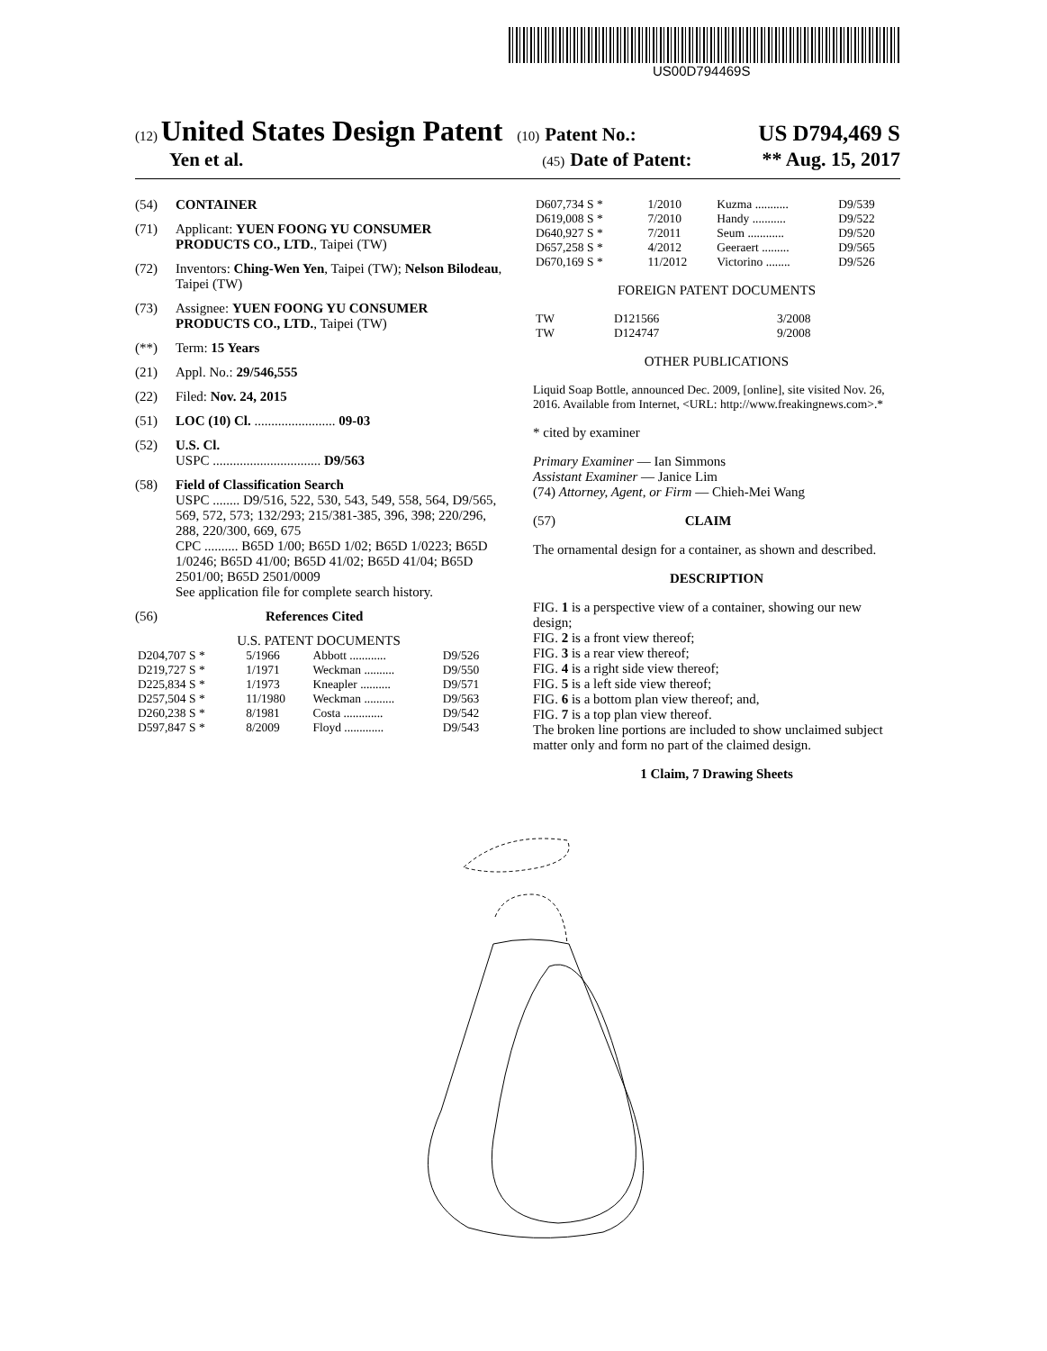US00D794469S
(12) United States Design Patent (10) Patent No.: US D794,469 S
Yen et al. (45) Date of Patent: ** Aug. 15, 2017
(54) CONTAINER
(71) Applicant: YUEN FOONG YU CONSUMER PRODUCTS CO., LTD., Taipei (TW)
(72) Inventors: Ching-Wen Yen, Taipei (TW); Nelson Bilodeau, Taipei (TW)
(73) Assignee: YUEN FOONG YU CONSUMER PRODUCTS CO., LTD., Taipei (TW)
(**) Term: 15 Years
(21) Appl. No.: 29/546,555
(22) Filed: Nov. 24, 2015
(51) LOC (10) Cl. ........................ 09-03
(52) U.S. Cl.
USPC ................................ D9/563
(58) Field of Classification Search
USPC ........ D9/516, 522, 530, 543, 549, 558, 564, D9/565, 569, 572, 573; 132/293; 215/381-385, 396, 398; 220/296, 288, 220/300, 669, 675
CPC .......... B65D 1/00; B65D 1/02; B65D 1/0223; B65D 1/0246; B65D 41/00; B65D 41/02; B65D 41/04; B65D 2501/00; B65D 2501/0009
See application file for complete search history.
(56) References Cited
U.S. PATENT DOCUMENTS
| D204,707 S * | 5/1966 | Abbott ............ | D9/526 |
| D219,727 S * | 1/1971 | Weckman .......... | D9/550 |
| D225,834 S * | 1/1973 | Kneapler .......... | D9/571 |
| D257,504 S * | 11/1980 | Weckman .......... | D9/563 |
| D260,238 S * | 8/1981 | Costa ............. | D9/542 |
| D597,847 S * | 8/2009 | Floyd ............. | D9/543 |
| D607,734 S * | 1/2010 | Kuzma ........... | D9/539 |
| D619,008 S * | 7/2010 | Handy ........... | D9/522 |
| D640,927 S * | 7/2011 | Seum ............ | D9/520 |
| D657,258 S * | 4/2012 | Geeraert ......... | D9/565 |
| D670,169 S * | 11/2012 | Victorino ........ | D9/526 |
FOREIGN PATENT DOCUMENTS
| TW | D121566 | 3/2008 |
| TW | D124747 | 9/2008 |
OTHER PUBLICATIONS
Liquid Soap Bottle, announced Dec. 2009, [online], site visited Nov. 26, 2016. Available from Internet, <URL: http://www.freakingnews.com>.*
* cited by examiner
Primary Examiner — Ian Simmons
Assistant Examiner — Janice Lim
(74) Attorney, Agent, or Firm — Chieh-Mei Wang
(57) CLAIM
The ornamental design for a container, as shown and described.
DESCRIPTION
FIG. 1 is a perspective view of a container, showing our new design;
FIG. 2 is a front view thereof;
FIG. 3 is a rear view thereof;
FIG. 4 is a right side view thereof;
FIG. 5 is a left side view thereof;
FIG. 6 is a bottom plan view thereof; and,
FIG. 7 is a top plan view thereof.
The broken line portions are included to show unclaimed subject matter only and form no part of the claimed design.
1 Claim, 7 Drawing Sheets